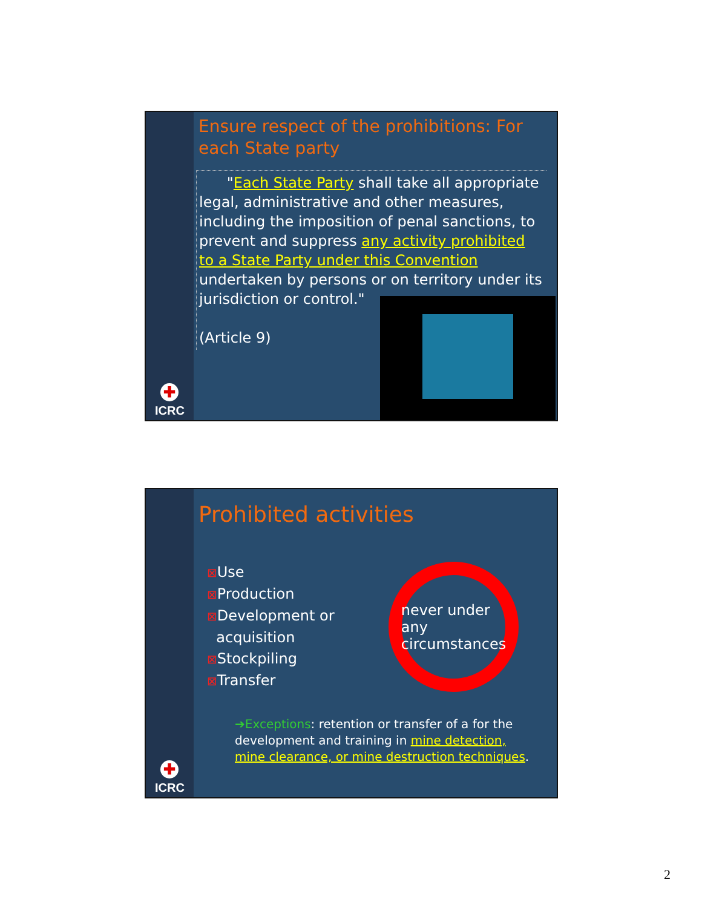✚
ICRC
Ensure respect of the prohibitions: For each State party
"Each State Party shall take all appropriate legal, administrative and other measures, including the imposition of penal sanctions, to prevent and suppress any activity prohibited to a State Party under this Convention undertaken by persons or on territory under its jurisdiction or control."
(Article 9)
✚
ICRC
Prohibited activities
⊠Use
⊠Production
⊠Development or
acquisition
⊠Stockpiling
⊠Transfer
never under any circumstances
➔Exceptions: retention or transfer of a for the development and training in mine detection, mine clearance, or mine destruction techniques.
2